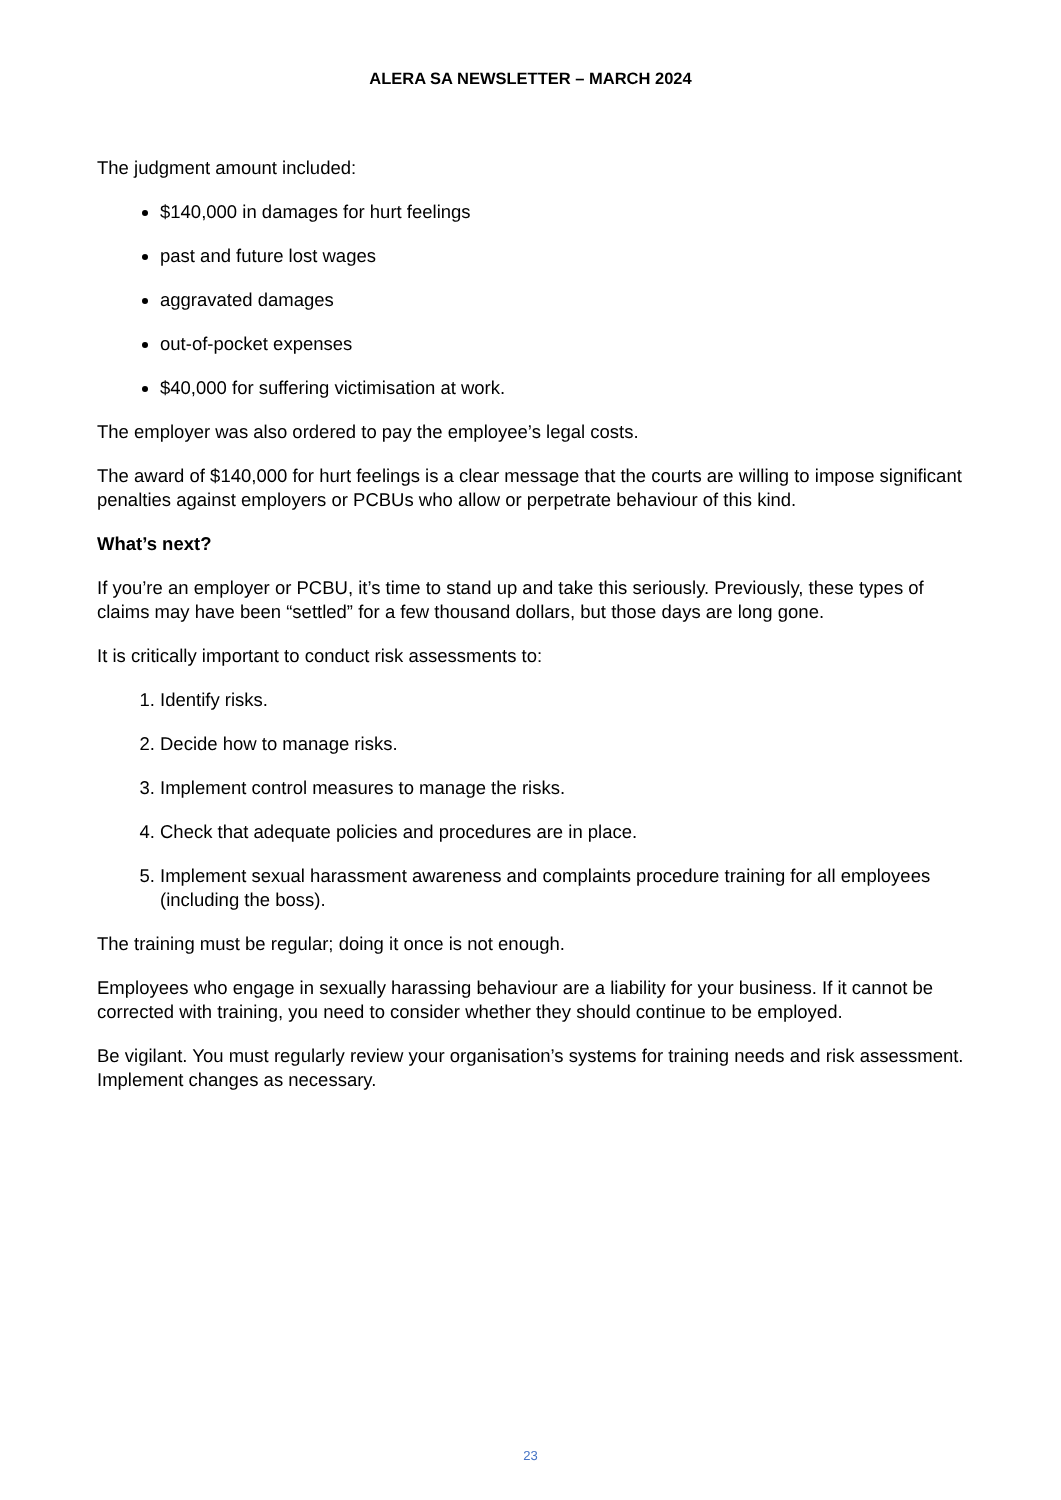ALERA SA NEWSLETTER – MARCH 2024
The judgment amount included:
$140,000 in damages for hurt feelings
past and future lost wages
aggravated damages
out-of-pocket expenses
$40,000 for suffering victimisation at work.
The employer was also ordered to pay the employee’s legal costs.
The award of $140,000 for hurt feelings is a clear message that the courts are willing to impose significant penalties against employers or PCBUs who allow or perpetrate behaviour of this kind.
What’s next?
If you’re an employer or PCBU, it’s time to stand up and take this seriously. Previously, these types of claims may have been “settled” for a few thousand dollars, but those days are long gone.
It is critically important to conduct risk assessments to:
1. Identify risks.
2. Decide how to manage risks.
3. Implement control measures to manage the risks.
4. Check that adequate policies and procedures are in place.
5. Implement sexual harassment awareness and complaints procedure training for all employees (including the boss).
The training must be regular; doing it once is not enough.
Employees who engage in sexually harassing behaviour are a liability for your business. If it cannot be corrected with training, you need to consider whether they should continue to be employed.
Be vigilant. You must regularly review your organisation’s systems for training needs and risk assessment. Implement changes as necessary.
23